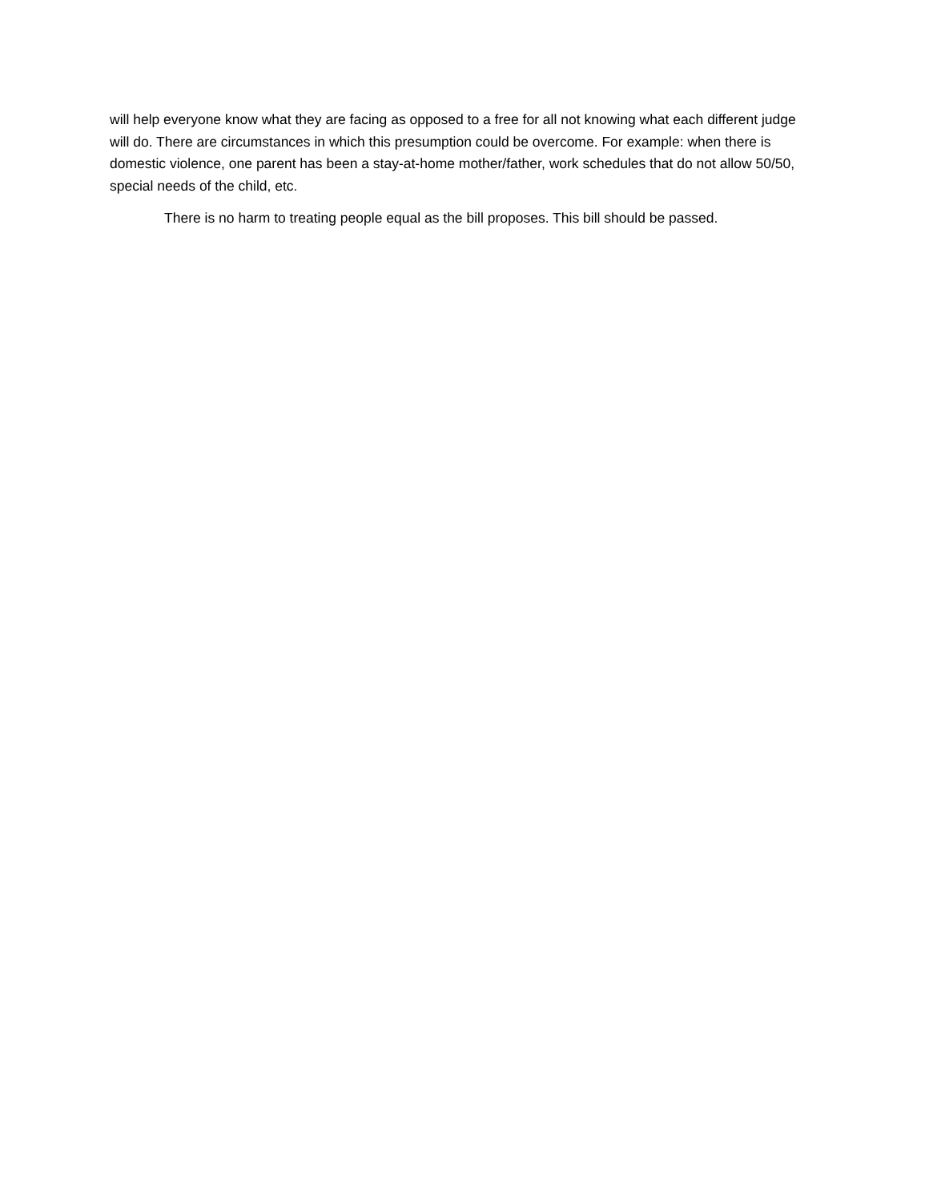will help everyone know what they are facing as opposed to a free for all not knowing what each different judge will do. There are circumstances in which this presumption could be overcome. For example: when there is domestic violence, one parent has been a stay-at-home mother/father, work schedules that do not allow 50/50, special needs of the child, etc.
There is no harm to treating people equal as the bill proposes. This bill should be passed.